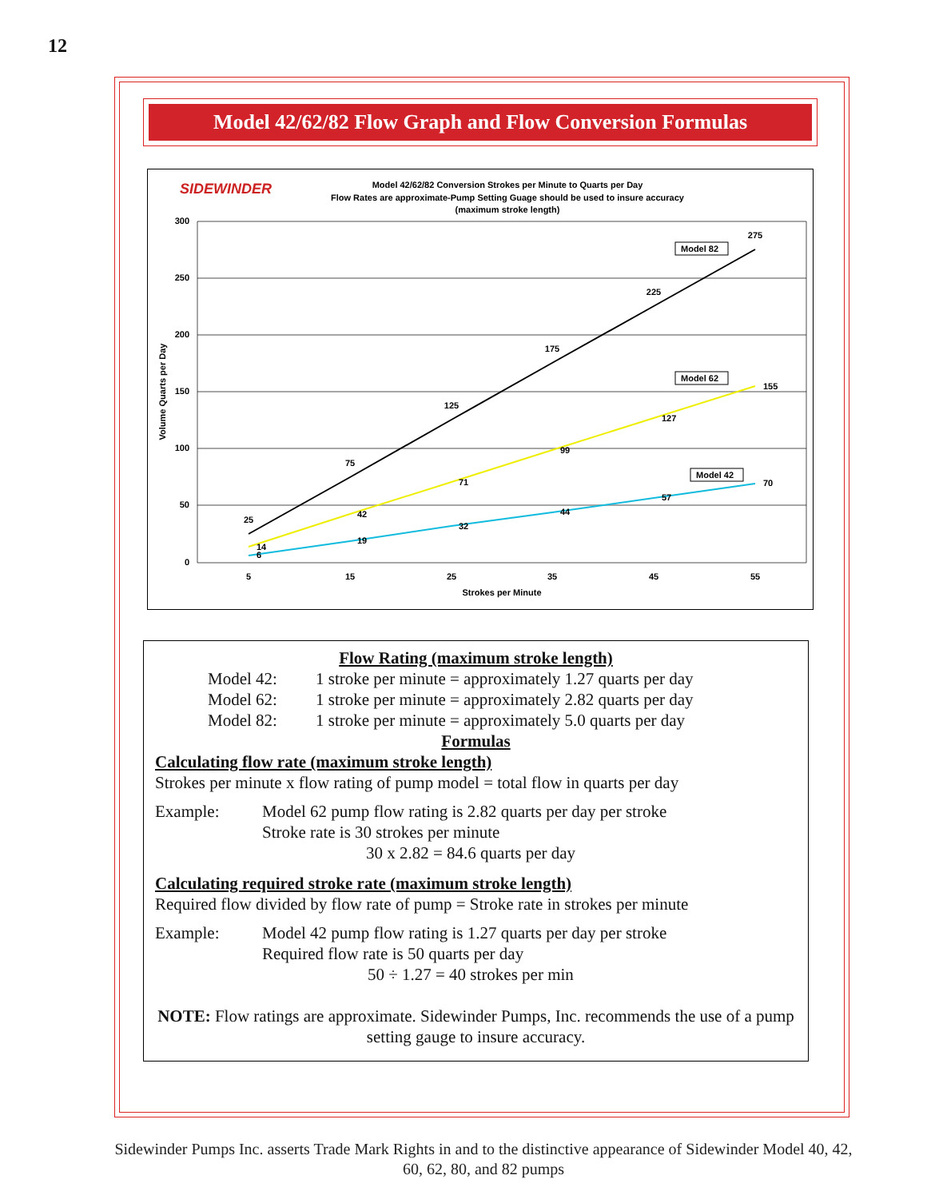12
Model 42/62/82 Flow Graph and Flow Conversion Formulas
SIDEWINDER
Model 42/62/82 Conversion Strokes per Minute to Quarts per Day
Flow Rates are approximate-Pump Setting Guage should be used to insure accuracy
(maximum stroke length)
300
250
200
150
100
50
0
5
15
25
35
45
55
Strokes per Minute
Volume Quarts per Day
25
75
125
175
225
275
14
42
71
99
127
155
6
19
32
44
57
70
Model 82
Model 62
Model 42
Flow Rating (maximum stroke length)
Model 42: 1 stroke per minute = approximately 1.27 quarts per day
Model 62: 1 stroke per minute = approximately 2.82 quarts per day
Model 82: 1 stroke per minute = approximately 5.0 quarts per day
Formulas
Calculating flow rate (maximum stroke length)
Strokes per minute x flow rating of pump model = total flow in quarts per day
Example: Model 62 pump flow rating is 2.82 quarts per day per stroke
Stroke rate is 30 strokes per minute
30 x 2.82 = 84.6 quarts per day
Calculating required stroke rate (maximum stroke length)
Required flow divided by flow rate of pump = Stroke rate in strokes per minute
Example: Model 42 pump flow rating is 1.27 quarts per day per stroke
Required flow rate is 50 quarts per day
50 ÷ 1.27 = 40 strokes per min
NOTE: Flow ratings are approximate. Sidewinder Pumps, Inc. recommends the use of a pump setting gauge to insure accuracy.
Sidewinder Pumps Inc. asserts Trade Mark Rights in and to the distinctive appearance of Sidewinder Model 40, 42, 60, 62, 80, and 82 pumps